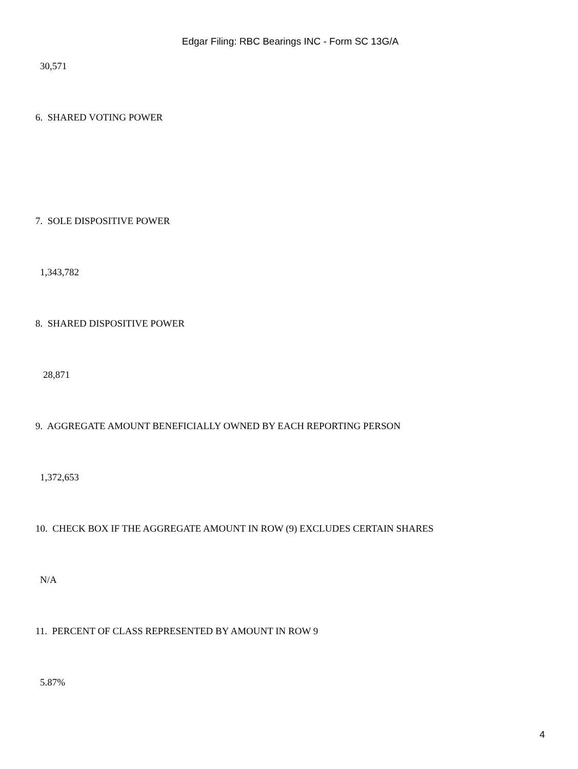Edgar Filing: RBC Bearings INC - Form SC 13G/A
30,571
6. SHARED VOTING POWER
7. SOLE DISPOSITIVE POWER
1,343,782
8. SHARED DISPOSITIVE POWER
28,871
9. AGGREGATE AMOUNT BENEFICIALLY OWNED BY EACH REPORTING PERSON
1,372,653
10. CHECK BOX IF THE AGGREGATE AMOUNT IN ROW (9) EXCLUDES CERTAIN SHARES
N/A
11. PERCENT OF CLASS REPRESENTED BY AMOUNT IN ROW 9
5.87%
4